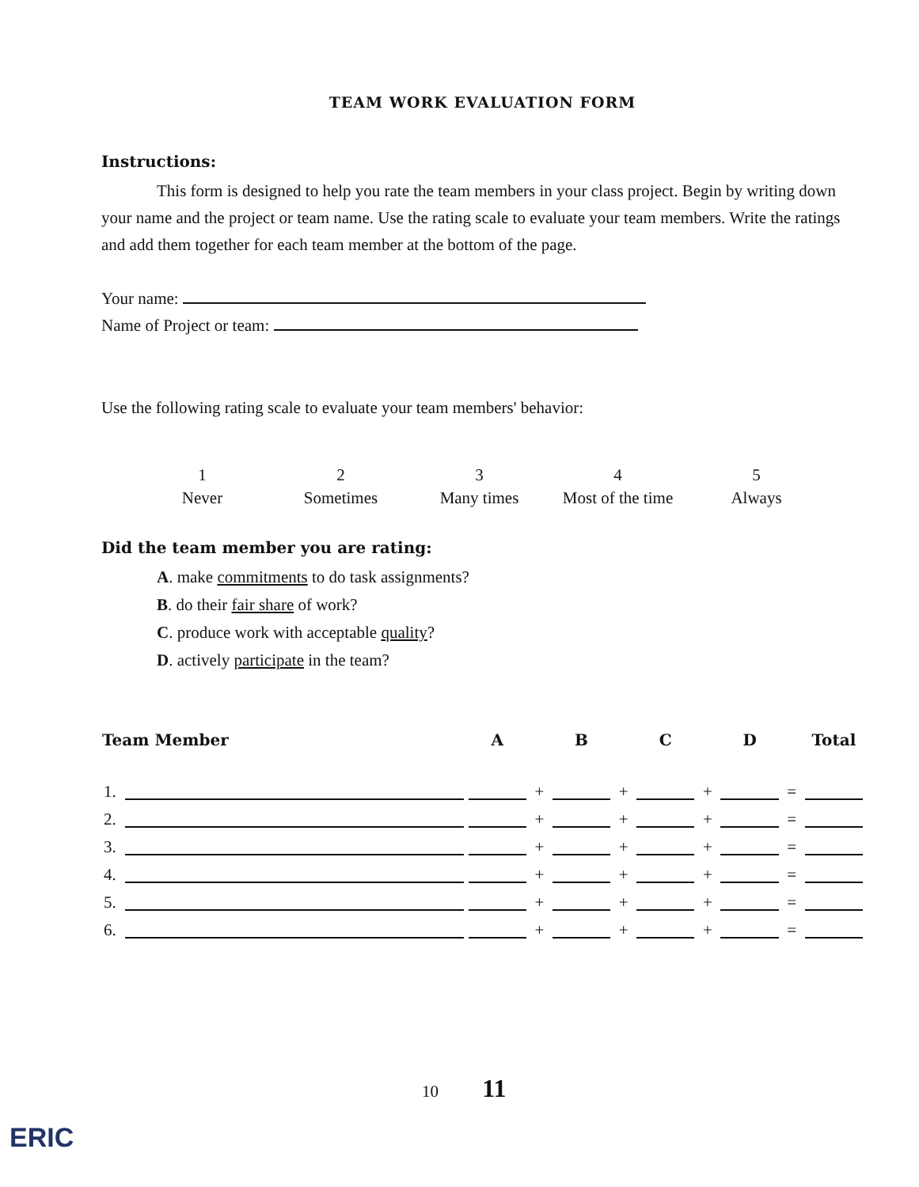TEAM WORK EVALUATION FORM
Instructions:
This form is designed to help you rate the team members in your class project. Begin by writing down your name and the project or team name. Use the rating scale to evaluate your team members. Write the ratings and add them together for each team member at the bottom of the page.
Your name:
Name of Project or team:
Use the following rating scale to evaluate your team members' behavior:
| 1 | 2 | 3 | 4 | 5 |
| Never | Sometimes | Many times | Most of the time | Always |
Did the team member you are rating:
A. make commitments to do task assignments?
B. do their fair share of work?
C. produce work with acceptable quality?
D. actively participate in the team?
| Team Member | | A | | B | | C | | D | | Total |
| --- | --- | --- | --- | --- | --- | --- | --- | --- | --- | --- |
| 1. | | | + | | + | | + | | = | |
| 2. | | | + | | + | | + | | = | |
| 3. | | | + | | + | | + | | = | |
| 4. | | | + | | + | | + | | = | |
| 5. | | | + | | + | | + | | = | |
| 6. | | | + | | + | | + | | = | |
10 11
ERIC